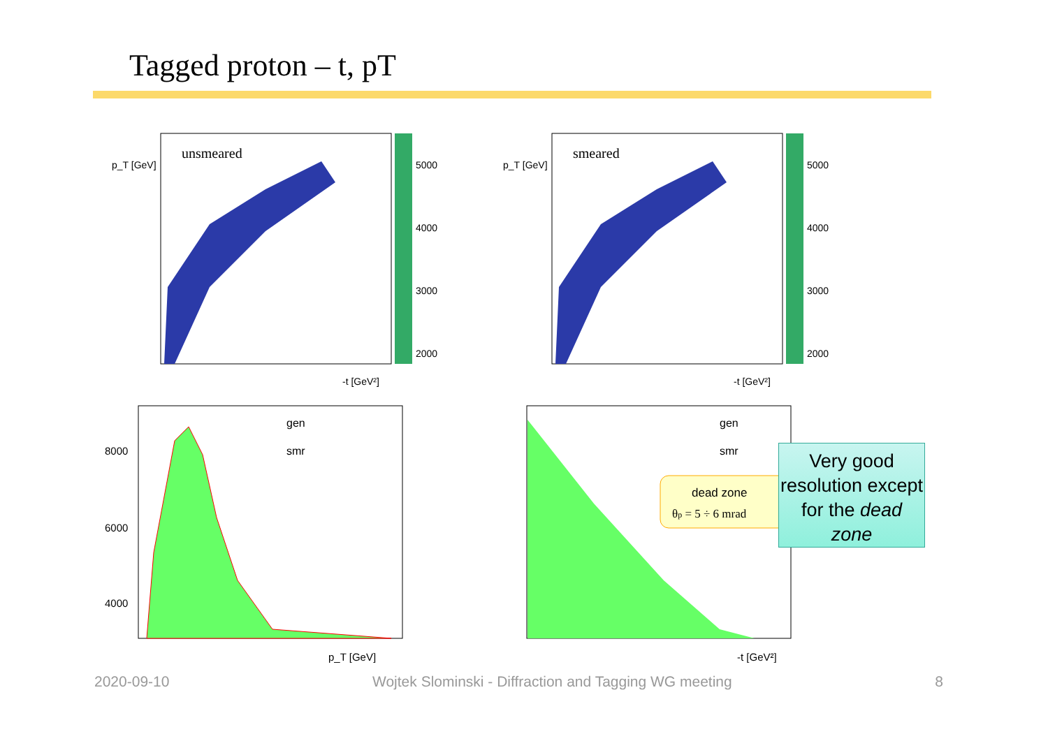Tagged proton – t, pT
unsmeared
5000
4000
3000
2000
-t [GeV²]
p_T [GeV]
smeared
5000
4000
3000
2000
-t [GeV²]
p_T [GeV]
8000
6000
4000
gen
smr
p_T [GeV]
gen
smr
dead zone
θp = 5 ÷ 6 mrad
-t [GeV²]
Very good resolution except for the dead zone
2020-09-10 Wojtek Slominski - Diffraction and Tagging WG meeting 8